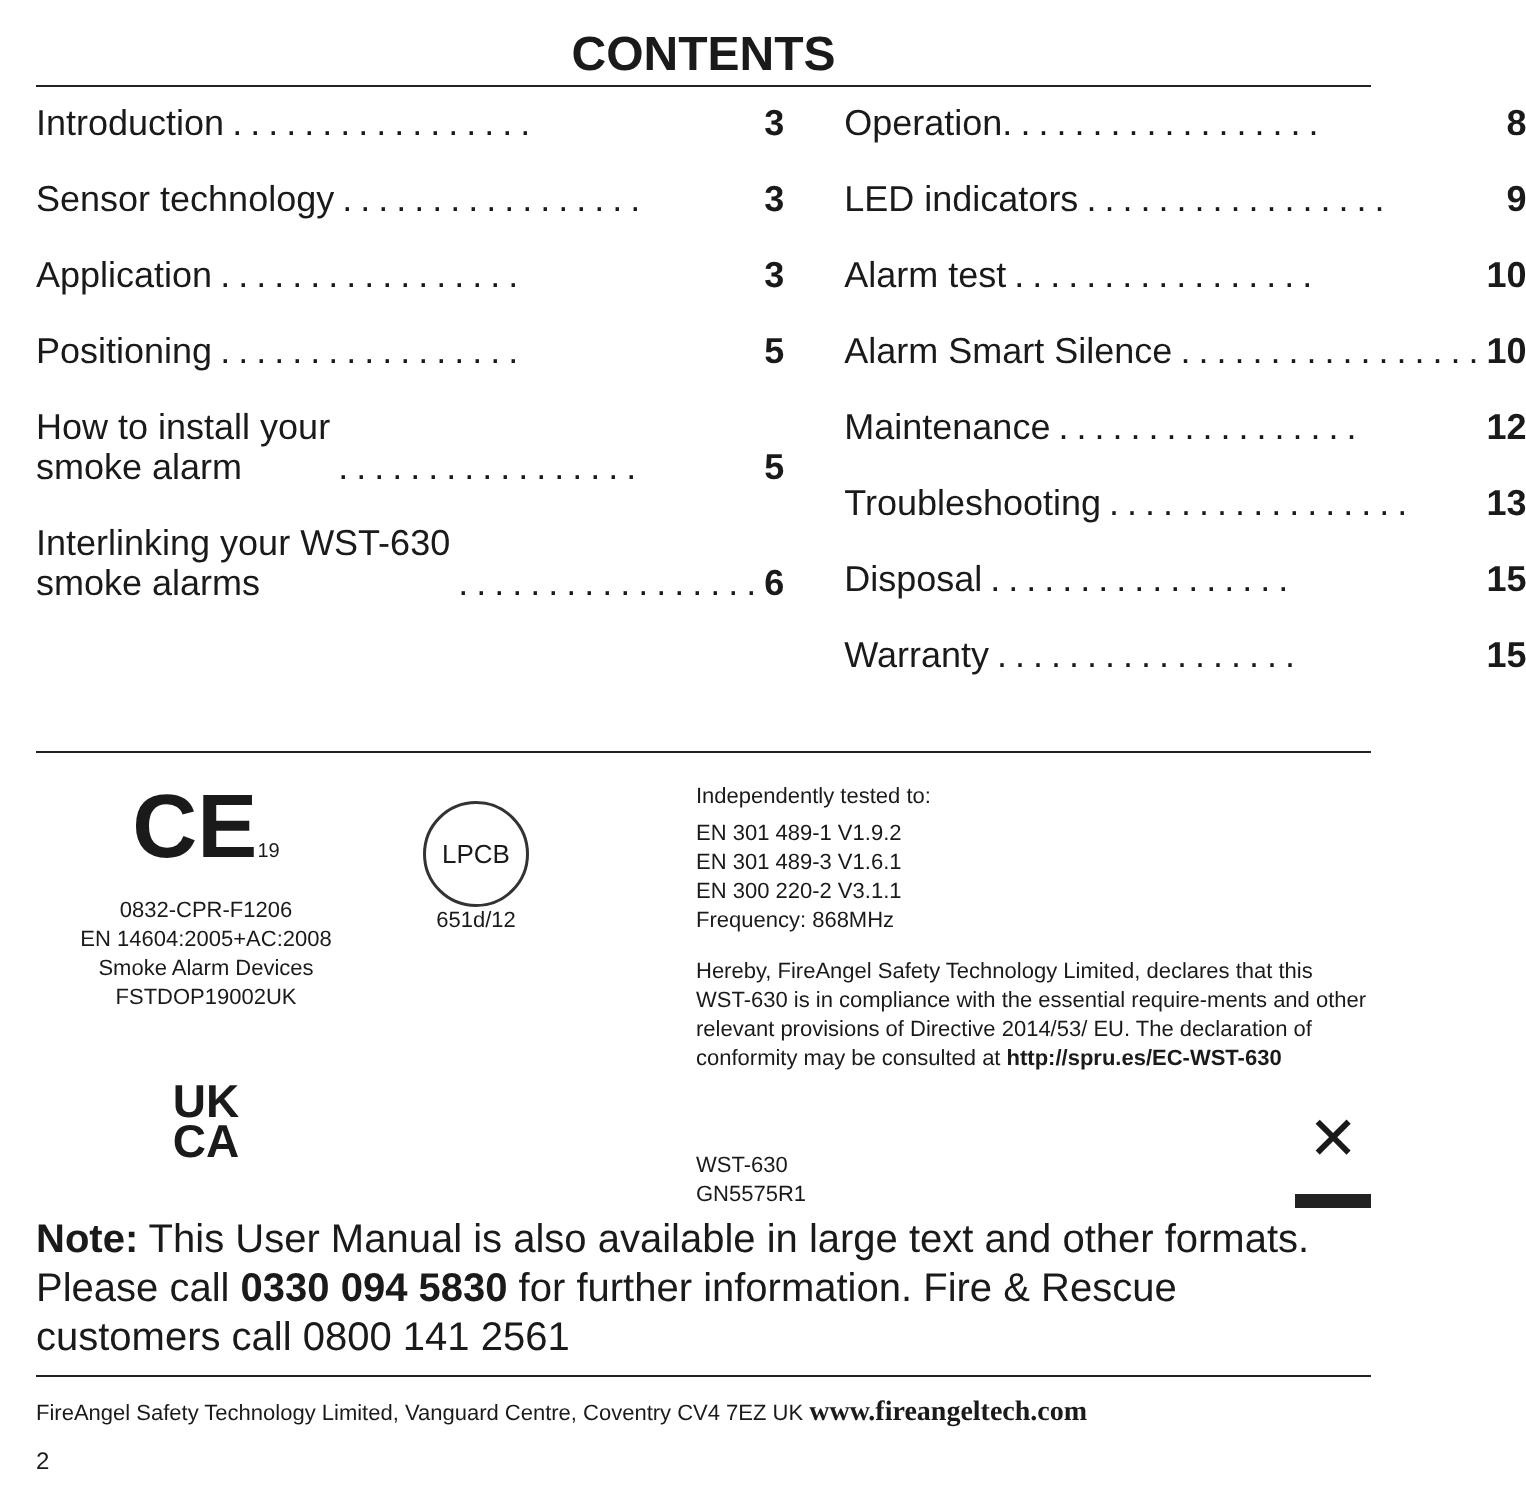CONTENTS
Introduction................. 3
Sensor technology................. 3
Application................. 3
Positioning................. 5
How to install your
smoke alarm................. 5
Interlinking your WST-630
smoke alarms................. 6
Operation.................. 8
LED indicators................. 9
Alarm test................. 10
Alarm Smart Silence................. 10
Maintenance................. 12
Troubleshooting................. 13
Disposal................. 15
Warranty................. 15
CE19
0832-CPR-F1206
EN 14604:2005+AC:2008
Smoke Alarm Devices
FSTDOP19002UK
UK
CA
LPCB
651d/12
Independently tested to:
EN 301 489-1 V1.9.2
EN 301 489-3 V1.6.1
EN 300 220-2 V3.1.1
Frequency: 868MHz
Hereby, FireAngel Safety Technology Limited, declares that this WST-630 is in compliance with the essential require-ments and other relevant provisions of Directive 2014/53/ EU. The declaration of conformity may be consulted at http://spru.es/EC-WST-630
WST-630
GN5575R1
✕
Note: This User Manual is also available in large text and other formats. Please call 0330 094 5830 for further information. Fire & Rescue customers call 0800 141 2561
FireAngel Safety Technology Limited, Vanguard Centre, Coventry CV4 7EZ UK www.fireangeltech.com
2